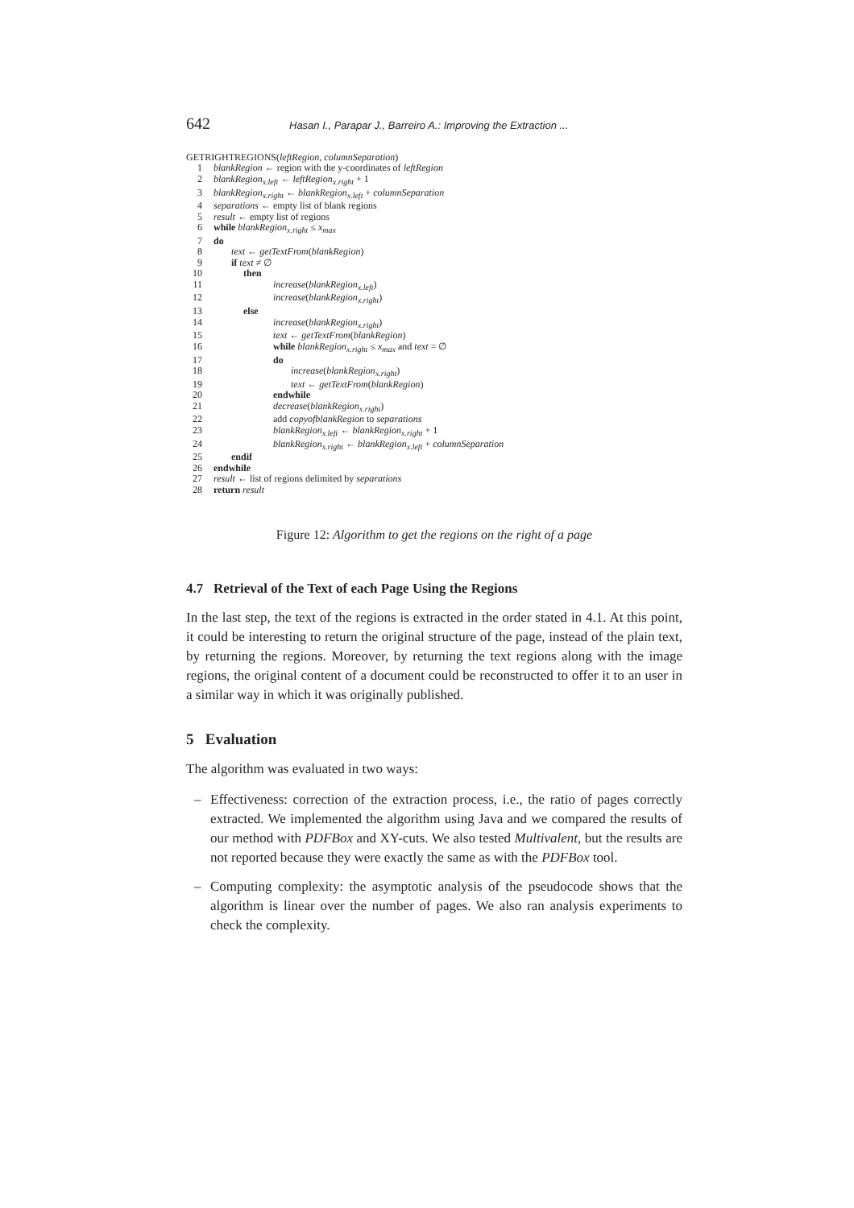642 Hasan I., Parapar J., Barreiro A.: Improving the Extraction ...
GETRIGHTREGIONS(leftRegion, columnSeparation)
1 blankRegion ← region with the y-coordinates of leftRegion
2 blankRegion<sub>x.left</sub> ← leftRegion<sub>x.right</sub> + 1
3 blankRegion<sub>x.right</sub> ← blankRegion<sub>x.left</sub> + columnSeparation
4 separations ← empty list of blank regions
5 result ← empty list of regions
6 while blankRegion<sub>x.right</sub> ≤ x<sub>max</sub>
7 do
8 text ← getTextFrom(blankRegion)
9 if text ≠ ∅
10 then
11 increase(blankRegion<sub>x.left</sub>)
12 increase(blankRegion<sub>x.right</sub>)
13 else
14 increase(blankRegion<sub>x.right</sub>)
15 text ← getTextFrom(blankRegion)
16 while blankRegion<sub>x.right</sub> ≤ x<sub>max</sub> and text = ∅
17 do
18 increase(blankRegion<sub>x.right</sub>)
19 text ← getTextFrom(blankRegion)
20 endwhile
21 decrease(blankRegion<sub>x.right</sub>)
22 add copyofblankRegion to separations
23 blankRegion<sub>x.left</sub> ← blankRegion<sub>x.right</sub> + 1
24 blankRegion<sub>x.right</sub> ← blankRegion<sub>x.left</sub> + columnSeparation
25 endif
26 endwhile
27 result ← list of regions delimited by separations
28 return result
Figure 12: Algorithm to get the regions on the right of a page
4.7 Retrieval of the Text of each Page Using the Regions
In the last step, the text of the regions is extracted in the order stated in 4.1. At this point, it could be interesting to return the original structure of the page, instead of the plain text, by returning the regions. Moreover, by returning the text regions along with the image regions, the original content of a document could be reconstructed to offer it to an user in a similar way in which it was originally published.
5 Evaluation
The algorithm was evaluated in two ways:
– Effectiveness: correction of the extraction process, i.e., the ratio of pages correctly extracted. We implemented the algorithm using Java and we compared the results of our method with PDFBox and XY-cuts. We also tested Multivalent, but the results are not reported because they were exactly the same as with the PDFBox tool.
– Computing complexity: the asymptotic analysis of the pseudocode shows that the algorithm is linear over the number of pages. We also ran analysis experiments to check the complexity.